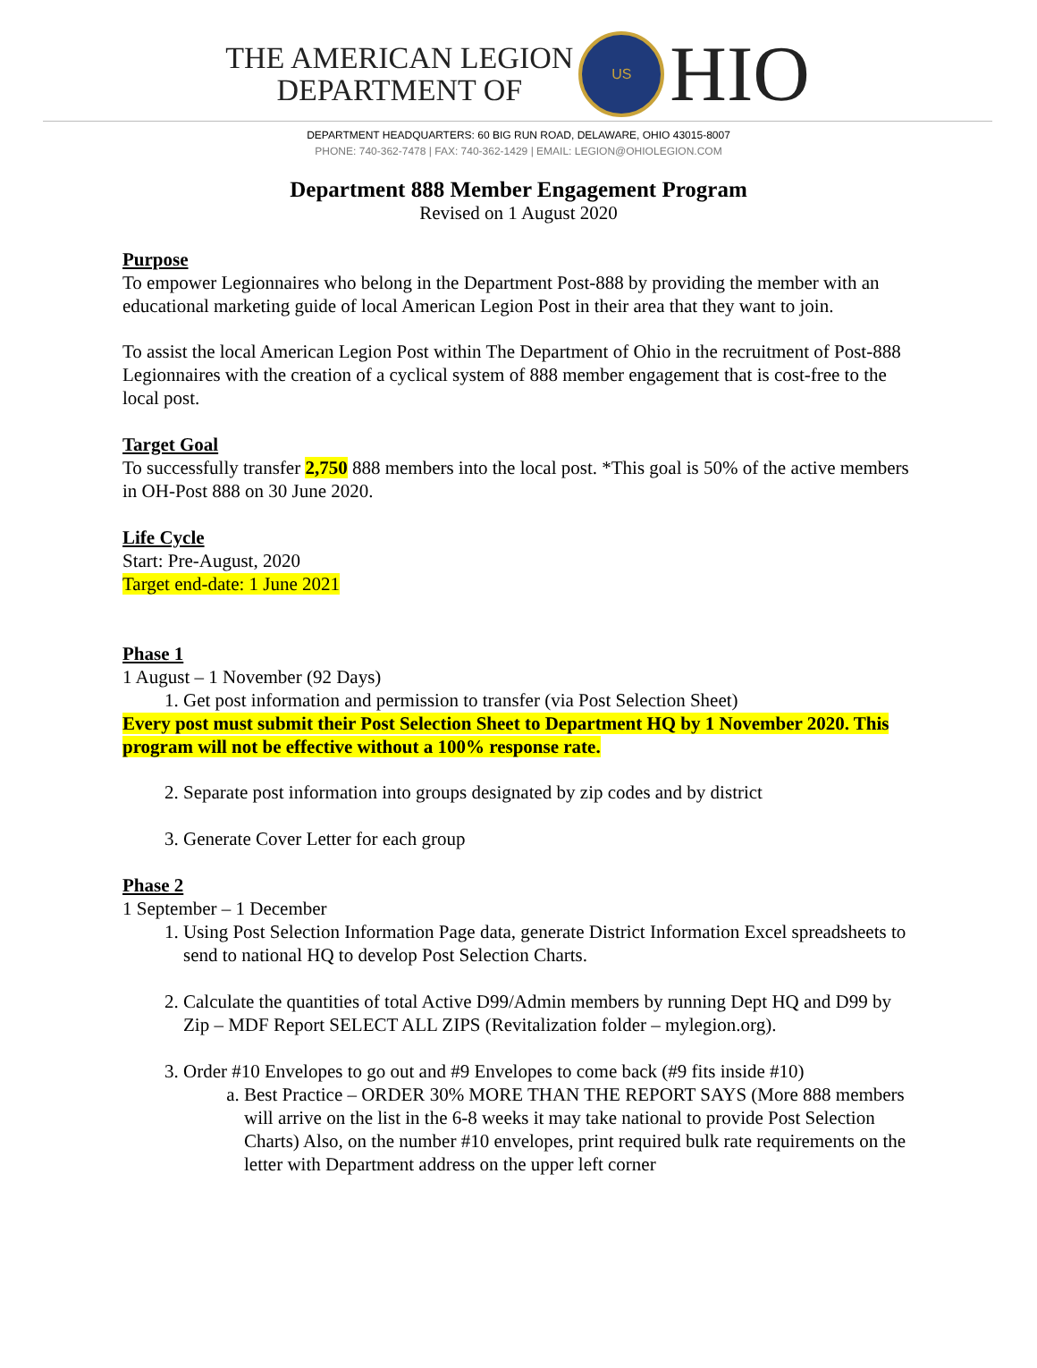THE AMERICAN LEGION
DEPARTMENT OF
US
HIO
DEPARTMENT HEADQUARTERS: 60 BIG RUN ROAD, DELAWARE, OHIO 43015-8007
PHONE: 740-362-7478 | FAX: 740-362-1429 | EMAIL: LEGION@OHIOLEGION.COM
Department 888 Member Engagement Program
Revised on 1 August 2020
Purpose
To empower Legionnaires who belong in the Department Post-888 by providing the member with an educational marketing guide of local American Legion Post in their area that they want to join.
To assist the local American Legion Post within The Department of Ohio in the recruitment of Post-888 Legionnaires with the creation of a cyclical system of 888 member engagement that is cost-free to the local post.
Target Goal
To successfully transfer 2,750 888 members into the local post. *This goal is 50% of the active members in OH-Post 888 on 30 June 2020.
Life Cycle
Start: Pre-August, 2020
Target end-date: 1 June 2021
Phase 1
1 August – 1 November (92 Days)
1. Get post information and permission to transfer (via Post Selection Sheet)
Every post must submit their Post Selection Sheet to Department HQ by 1 November 2020. This program will not be effective without a 100% response rate.
2. Separate post information into groups designated by zip codes and by district
3. Generate Cover Letter for each group
Phase 2
1 September – 1 December
1. Using Post Selection Information Page data, generate District Information Excel spreadsheets to send to national HQ to develop Post Selection Charts.
2. Calculate the quantities of total Active D99/Admin members by running Dept HQ and D99 by Zip – MDF Report SELECT ALL ZIPS (Revitalization folder – mylegion.org).
3. Order #10 Envelopes to go out and #9 Envelopes to come back (#9 fits inside #10)
a. Best Practice – ORDER 30% MORE THAN THE REPORT SAYS (More 888 members will arrive on the list in the 6-8 weeks it may take national to provide Post Selection Charts) Also, on the number #10 envelopes, print required bulk rate requirements on the letter with Department address on the upper left corner